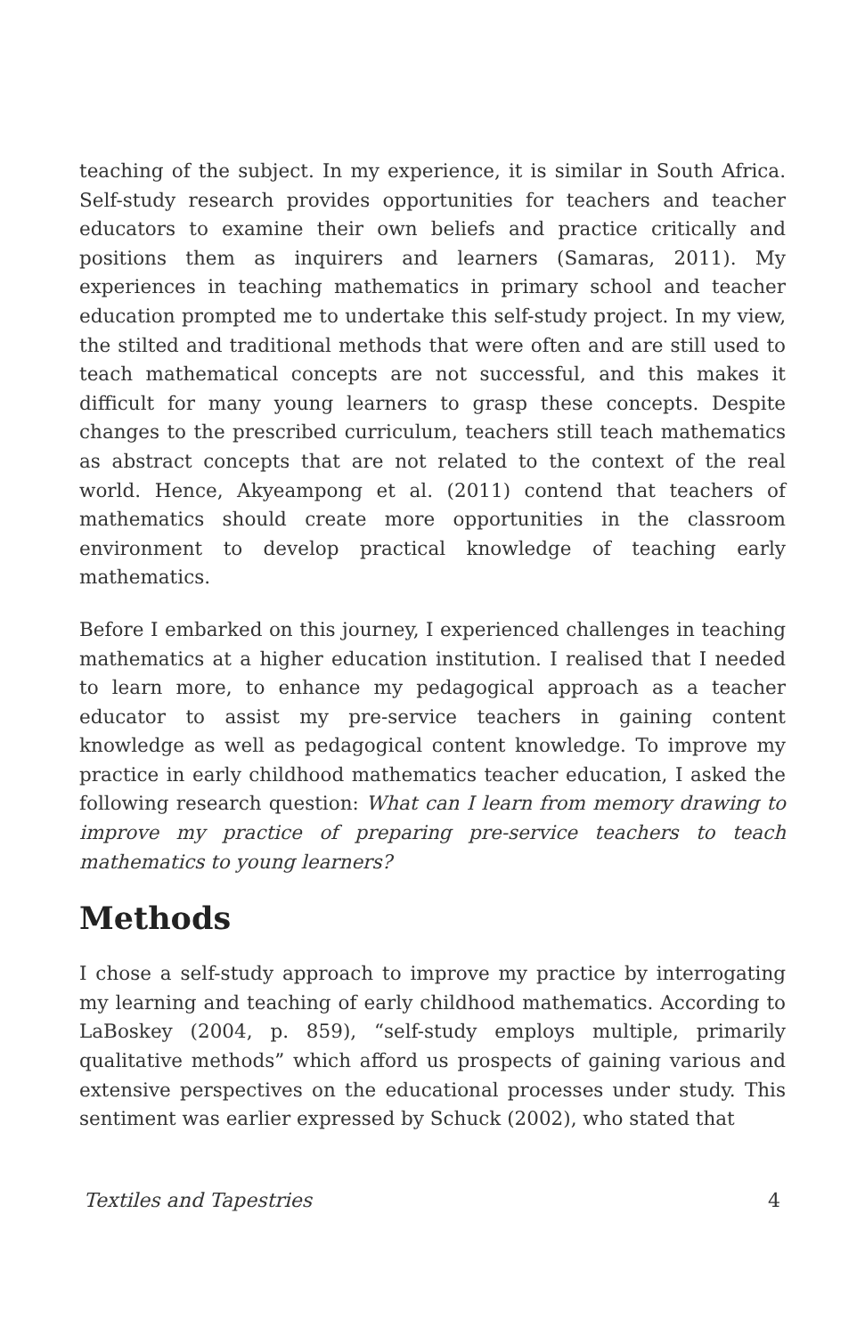teaching of the subject. In my experience, it is similar in South Africa. Self-study research provides opportunities for teachers and teacher educators to examine their own beliefs and practice critically and positions them as inquirers and learners (Samaras, 2011). My experiences in teaching mathematics in primary school and teacher education prompted me to undertake this self-study project. In my view, the stilted and traditional methods that were often and are still used to teach mathematical concepts are not successful, and this makes it difficult for many young learners to grasp these concepts. Despite changes to the prescribed curriculum, teachers still teach mathematics as abstract concepts that are not related to the context of the real world. Hence, Akyeampong et al. (2011) contend that teachers of mathematics should create more opportunities in the classroom environment to develop practical knowledge of teaching early mathematics.
Before I embarked on this journey, I experienced challenges in teaching mathematics at a higher education institution. I realised that I needed to learn more, to enhance my pedagogical approach as a teacher educator to assist my pre-service teachers in gaining content knowledge as well as pedagogical content knowledge. To improve my practice in early childhood mathematics teacher education, I asked the following research question: What can I learn from memory drawing to improve my practice of preparing pre-service teachers to teach mathematics to young learners?
Methods
I chose a self-study approach to improve my practice by interrogating my learning and teaching of early childhood mathematics. According to LaBoskey (2004, p. 859), “self-study employs multiple, primarily qualitative methods” which afford us prospects of gaining various and extensive perspectives on the educational processes under study. This sentiment was earlier expressed by Schuck (2002), who stated that
Textiles and Tapestries 4